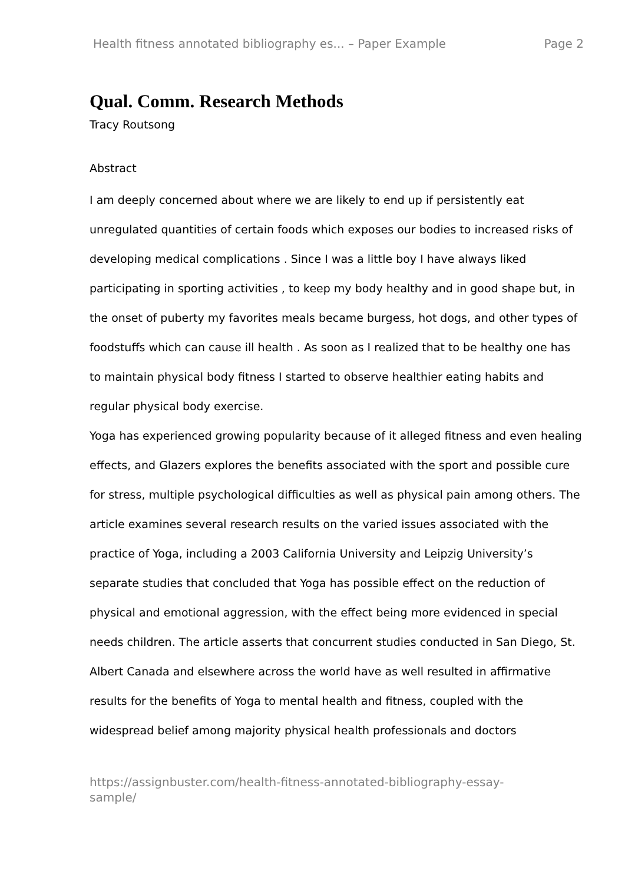Health fitness annotated bibliography es... – Paper Example Page 2
Qual. Comm. Research Methods
Tracy Routsong
Abstract
I am deeply concerned about where we are likely to end up if persistently eat unregulated quantities of certain foods which exposes our bodies to increased risks of developing medical complications . Since I was a little boy I have always liked participating in sporting activities , to keep my body healthy and in good shape but, in the onset of puberty my favorites meals became burgess, hot dogs, and other types of foodstuffs which can cause ill health . As soon as I realized that to be healthy one has to maintain physical body fitness I started to observe healthier eating habits and regular physical body exercise.
Yoga has experienced growing popularity because of it alleged fitness and even healing effects, and Glazers explores the benefits associated with the sport and possible cure for stress, multiple psychological difficulties as well as physical pain among others. The article examines several research results on the varied issues associated with the practice of Yoga, including a 2003 California University and Leipzig University’s separate studies that concluded that Yoga has possible effect on the reduction of physical and emotional aggression, with the effect being more evidenced in special needs children. The article asserts that concurrent studies conducted in San Diego, St. Albert Canada and elsewhere across the world have as well resulted in affirmative results for the benefits of Yoga to mental health and fitness, coupled with the widespread belief among majority physical health professionals and doctors
https://assignbuster.com/health-fitness-annotated-bibliography-essay-
sample/